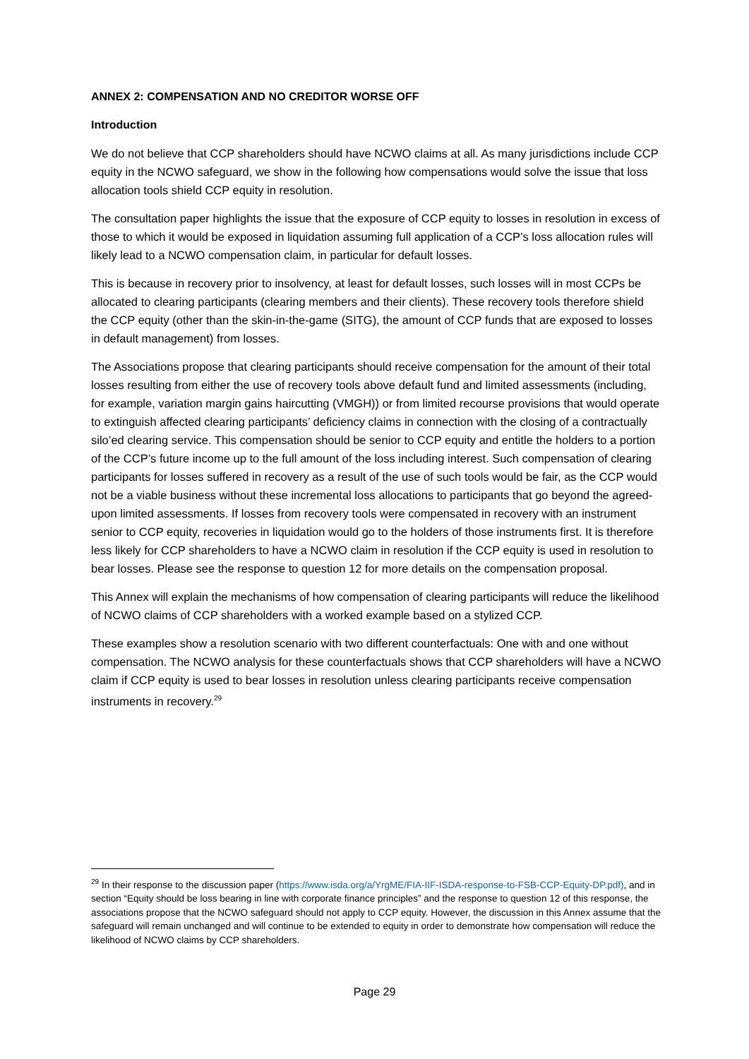ANNEX 2: COMPENSATION AND NO CREDITOR WORSE OFF
Introduction
We do not believe that CCP shareholders should have NCWO claims at all. As many jurisdictions include CCP equity in the NCWO safeguard, we show in the following how compensations would solve the issue that loss allocation tools shield CCP equity in resolution.
The consultation paper highlights the issue that the exposure of CCP equity to losses in resolution in excess of those to which it would be exposed in liquidation assuming full application of a CCP’s loss allocation rules will likely lead to a NCWO compensation claim, in particular for default losses.
This is because in recovery prior to insolvency, at least for default losses, such losses will in most CCPs be allocated to clearing participants (clearing members and their clients). These recovery tools therefore shield the CCP equity (other than the skin-in-the-game (SITG), the amount of CCP funds that are exposed to losses in default management) from losses.
The Associations propose that clearing participants should receive compensation for the amount of their total losses resulting from either the use of recovery tools above default fund and limited assessments (including, for example, variation margin gains haircutting (VMGH)) or from limited recourse provisions that would operate to extinguish affected clearing participants’ deficiency claims in connection with the closing of a contractually silo’ed clearing service. This compensation should be senior to CCP equity and entitle the holders to a portion of the CCP’s future income up to the full amount of the loss including interest. Such compensation of clearing participants for losses suffered in recovery as a result of the use of such tools would be fair, as the CCP would not be a viable business without these incremental loss allocations to participants that go beyond the agreed-upon limited assessments. If losses from recovery tools were compensated in recovery with an instrument senior to CCP equity, recoveries in liquidation would go to the holders of those instruments first. It is therefore less likely for CCP shareholders to have a NCWO claim in resolution if the CCP equity is used in resolution to bear losses. Please see the response to question 12 for more details on the compensation proposal.
This Annex will explain the mechanisms of how compensation of clearing participants will reduce the likelihood of NCWO claims of CCP shareholders with a worked example based on a stylized CCP.
These examples show a resolution scenario with two different counterfactuals: One with and one without compensation. The NCWO analysis for these counterfactuals shows that CCP shareholders will have a NCWO claim if CCP equity is used to bear losses in resolution unless clearing participants receive compensation instruments in recovery.<sup>29</sup>
<sup>29</sup> In their response to the discussion paper (https://www.isda.org/a/YrgME/FIA-IIF-ISDA-response-to-FSB-CCP-Equity-DP.pdf), and in section “Equity should be loss bearing in line with corporate finance principles” and the response to question 12 of this response, the associations propose that the NCWO safeguard should not apply to CCP equity. However, the discussion in this Annex assume that the safeguard will remain unchanged and will continue to be extended to equity in order to demonstrate how compensation will reduce the likelihood of NCWO claims by CCP shareholders.
Page 29